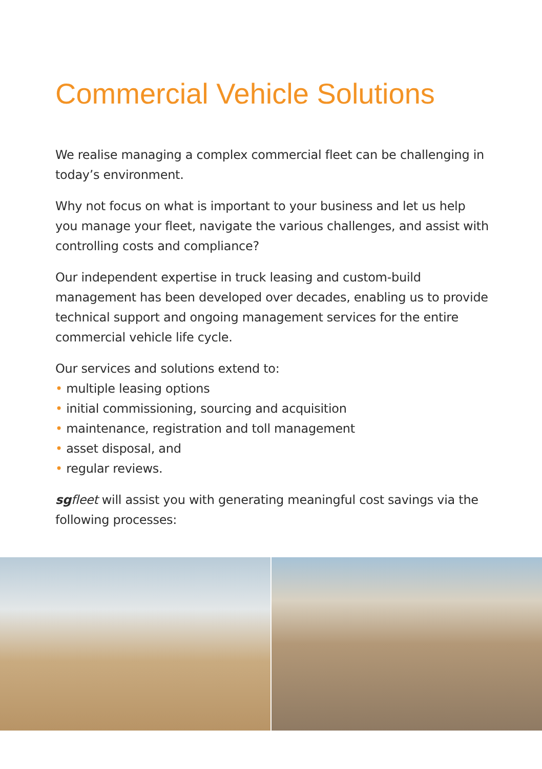Commercial Vehicle Solutions
We realise managing a complex commercial fleet can be challenging in today’s environment.
Why not focus on what is important to your business and let us help you manage your fleet, navigate the various challenges, and assist with controlling costs and compliance?
Our independent expertise in truck leasing and custom-build management has been developed over decades, enabling us to provide technical support and ongoing management services for the entire commercial vehicle life cycle.
Our services and solutions extend to:
• multiple leasing options
• initial commissioning, sourcing and acquisition
• maintenance, registration and toll management
• asset disposal, and
• regular reviews.
sgfleet will assist you with generating meaningful cost savings via the following processes: